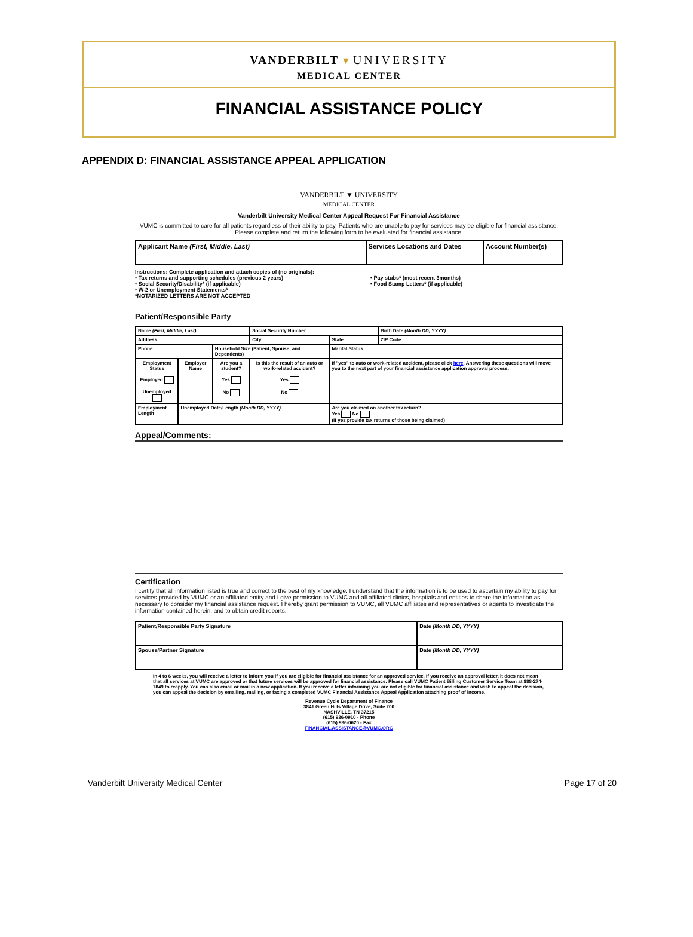VANDERBILT ▼ UNIVERSITY
MEDICAL CENTER
FINANCIAL ASSISTANCE POLICY
APPENDIX D: FINANCIAL ASSISTANCE APPEAL APPLICATION
VANDERBILT ▼ UNIVERSITY
MEDICAL CENTER
Vanderbilt University Medical Center Appeal Request For Financial Assistance
VUMC is committed to care for all patients regardless of their ability to pay. Patients who are unable to pay for services may be eligible for financial assistance. Please complete and return the following form to be evaluated for financial assistance.
| Applicant Name (First, Middle, Last) | Services Locations and Dates | Account Number(s) |
Instructions: Complete application and attach copies of (no originals):
• Tax returns and supporting schedules (previous 2 years)
• Social Security/Disability* (if applicable)
• W-2 or Unemployment Statements*
*NOTARIZED LETTERS ARE NOT ACCEPTED
• Pay stubs* (most recent 3months)
• Food Stamp Letters* (if applicable)
Patient/Responsible Party
| Name (First, Middle, Last) | | | Social Security Number | | Birth Date (Month DD, YYYY) |
| Address | | | City | State | ZIP Code |
| Phone | | Household Size (Patient, Spouse, and Dependents) | | Marital Status | |
| Employment Status Employed Unemployed | Employer Name | Are you a student? Yes No | Is this the result of an auto or work-related accident? Yes No | If "yes" to auto or work-related accident, please click here . Answering these questions will move you to the next part of your financial assistance application approval process. | |
| Employment Length | Unemployed Date/Length (Month DD, YYYY) | | | Are you claimed on another tax return? Yes No (If yes provide tax returns of those being claimed) | |
Appeal/Comments:
Certification
I certify that all information listed is true and correct to the best of my knowledge. I understand that the information is to be used to ascertain my ability to pay for services provided by VUMC or an affiliated entity and I give permission to VUMC and all affiliated clinics, hospitals and entities to share the information as necessary to consider my financial assistance request. I hereby grant permission to VUMC, all VUMC affiliates and representatives or agents to investigate the information contained herein, and to obtain credit reports.
| Patient/Responsible Party Signature | Date (Month DD, YYYY) |
| Spouse/Partner Signature | Date (Month DD, YYYY) |
In 4 to 6 weeks, you will receive a letter to inform you if you are eligible for financial assistance for an approved service. If you receive an approval letter, it does not mean that all services at VUMC are approved or that future services will be approved for financial assistance. Please call VUMC Patient Billing Customer Service Team at 888-274-7849 to reapply. You can also email or mail in a new application. If you receive a letter informing you are not eligible for financial assistance and wish to appeal the decision, you can appeal the decision by emailing, mailing, or faxing a completed VUMC Financial Assistance Appeal Application attaching proof of income.
Revenue Cycle Department of Finance
3841 Green Hills Village Drive, Suite 200
NASHVILLE, TN 37215
(615) 936-0910 - Phone
(615) 936-0620 - Fax
FINANCIAL.ASSISTANCE@VUMC.ORG
Vanderbilt University Medical Center Page 17 of 20